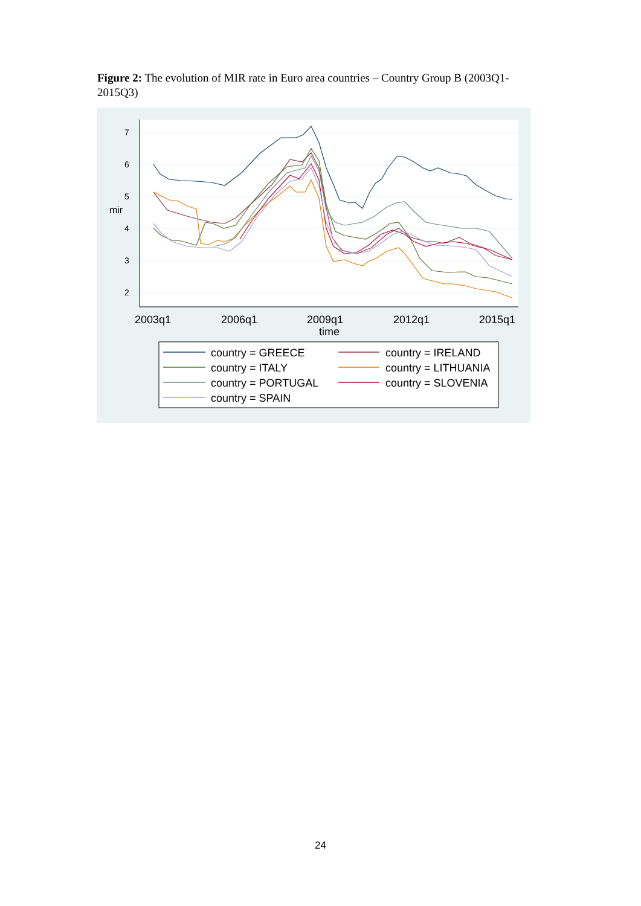Figure 2: The evolution of MIR rate in Euro area countries – Country Group B (2003Q1-2015Q3)
2
3
4
5
6
7
mir
2003q1
2006q1
2009q1
2012q1
2015q1
time
country = GREECE
country = IRELAND
country = ITALY
country = LITHUANIA
country = PORTUGAL
country = SLOVENIA
country = SPAIN
24